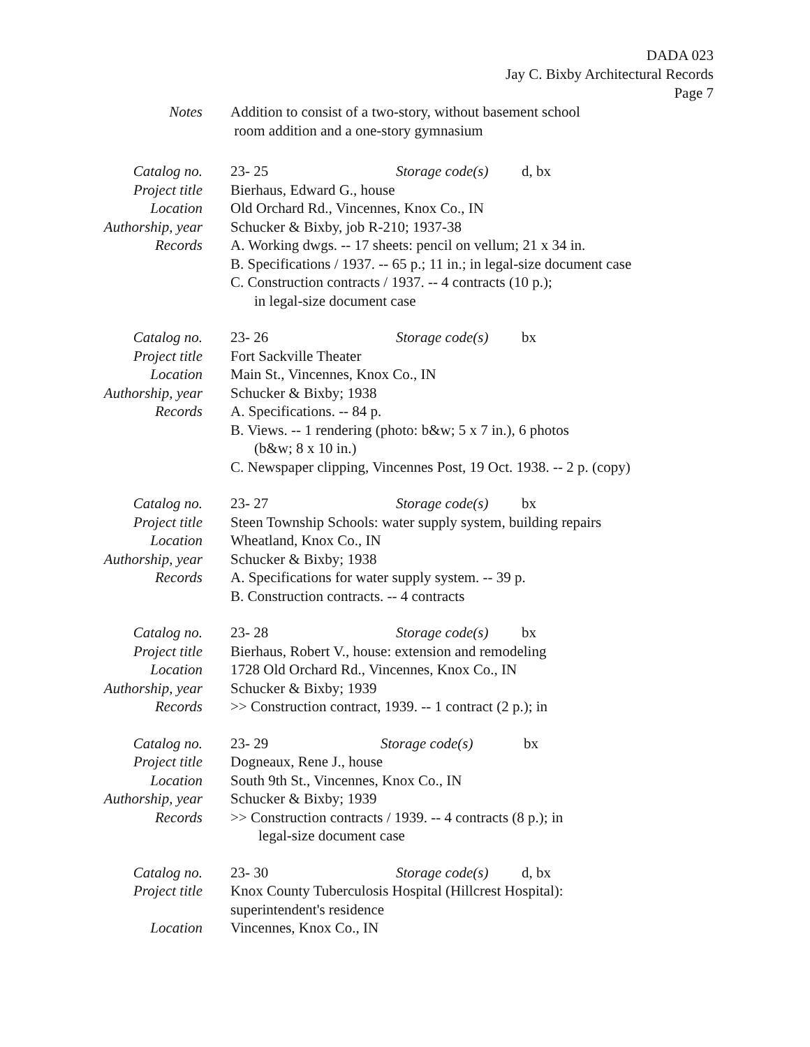DADA 023
Jay C. Bixby Architectural Records
Page 7
Notes
Addition to consist of a two-story, without basement school
room addition and a one-story gymnasium
Catalog no.
23- 25 Storage code(s) d, bx
Project title
Bierhaus, Edward G., house
Location
Old Orchard Rd., Vincennes, Knox Co., IN
Authorship, year
Schucker & Bixby, job R-210; 1937-38
Records
A. Working dwgs. -- 17 sheets: pencil on vellum; 21 x 34 in.
B. Specifications / 1937. -- 65 p.; 11 in.; in legal-size document case
C. Construction contracts / 1937. -- 4 contracts (10 p.);
in legal-size document case
Catalog no.
23- 26 Storage code(s) bx
Project title
Fort Sackville Theater
Location
Main St., Vincennes, Knox Co., IN
Authorship, year
Schucker & Bixby; 1938
Records
A. Specifications. -- 84 p.
B. Views. -- 1 rendering (photo: b&w; 5 x 7 in.), 6 photos
(b&w; 8 x 10 in.)
C. Newspaper clipping, Vincennes Post, 19 Oct. 1938. -- 2 p. (copy)
Catalog no.
23- 27 Storage code(s) bx
Project title
Steen Township Schools: water supply system, building repairs
Location
Wheatland, Knox Co., IN
Authorship, year
Schucker & Bixby; 1938
Records
A. Specifications for water supply system. -- 39 p.
B. Construction contracts. -- 4 contracts
Catalog no.
23- 28 Storage code(s) bx
Project title
Bierhaus, Robert V., house: extension and remodeling
Location
1728 Old Orchard Rd., Vincennes, Knox Co., IN
Authorship, year
Schucker & Bixby; 1939
Records
>> Construction contract, 1939. -- 1 contract (2 p.); in
Catalog no.
23- 29 Storage code(s) bx
Project title
Dogneaux, Rene J., house
Location
South 9th St., Vincennes, Knox Co., IN
Authorship, year
Schucker & Bixby; 1939
Records
>> Construction contracts / 1939. -- 4 contracts (8 p.); in
legal-size document case
Catalog no.
23- 30 Storage code(s) d, bx
Project title
Knox County Tuberculosis Hospital (Hillcrest Hospital):
superintendent's residence
Location
Vincennes, Knox Co., IN